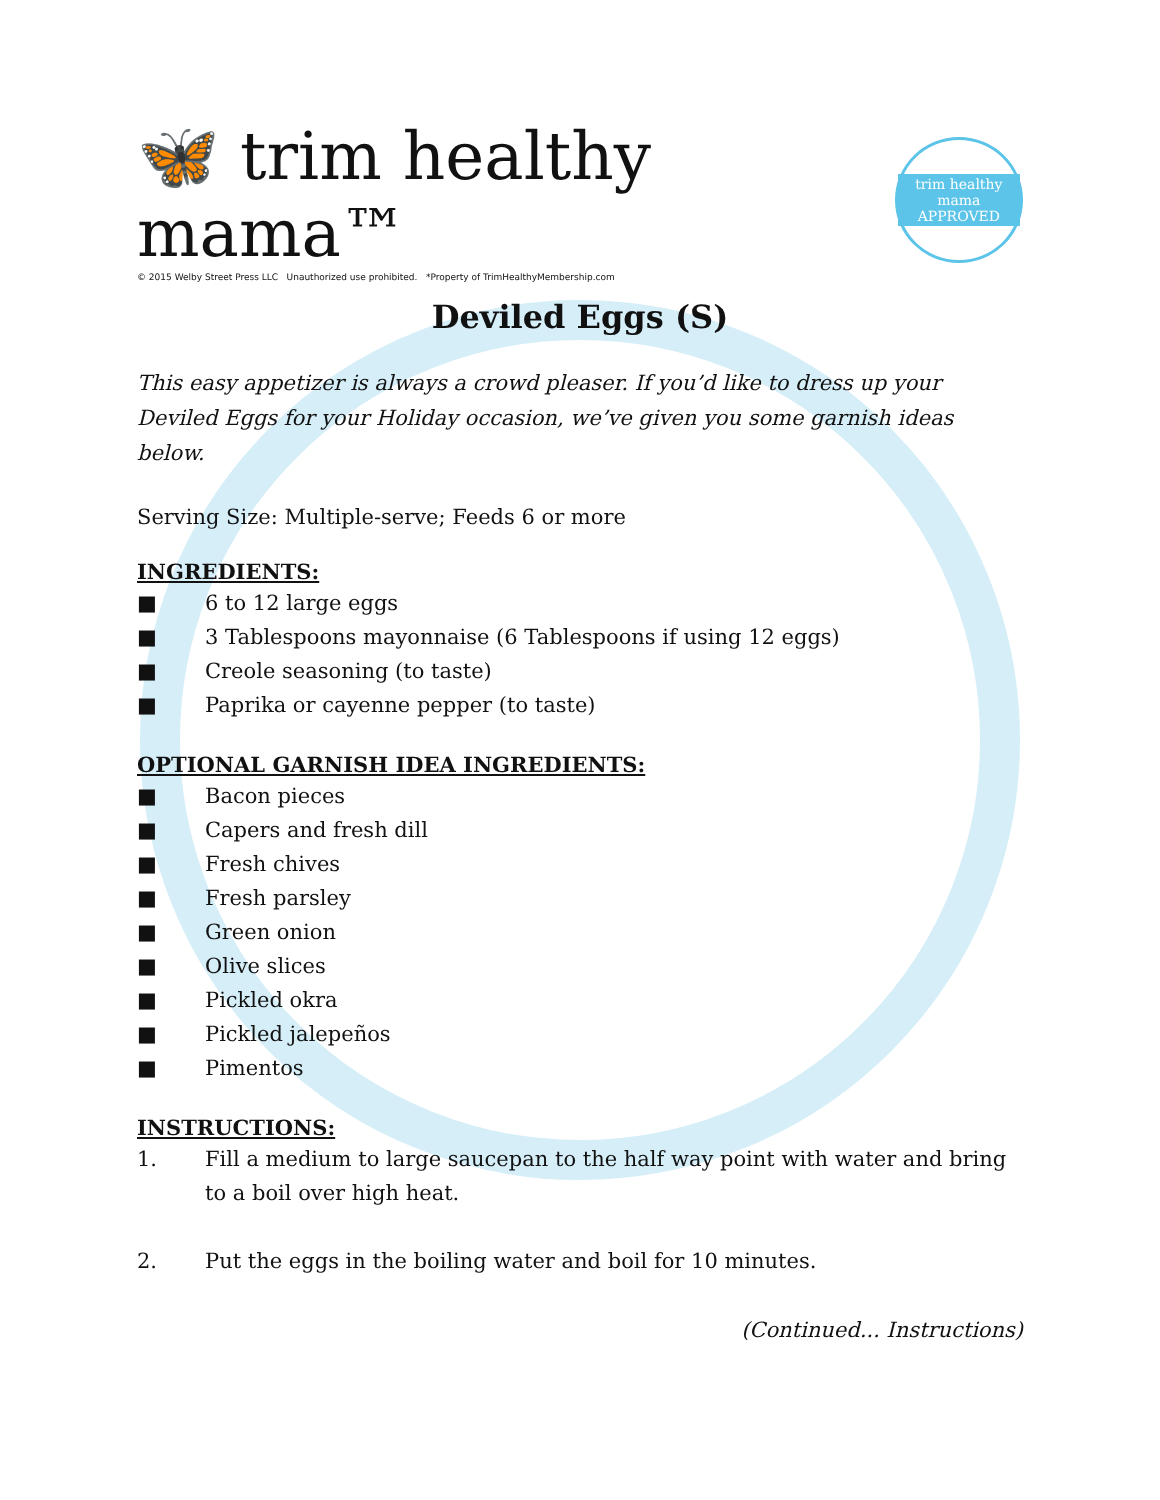🦋 trim healthy mama™
© 2015 Welby Street Press LLC Unauthorized use prohibited. *Property of TrimHealthyMembership.com
trim healthy mama
APPROVED
Deviled Eggs (S)
This easy appetizer is always a crowd pleaser. If you’d like to dress up your Deviled Eggs for your Holiday occasion, we’ve given you some garnish ideas below.
Serving Size: Multiple-serve; Feeds 6 or more
INGREDIENTS:
■ 6 to 12 large eggs
■ 3 Tablespoons mayonnaise (6 Tablespoons if using 12 eggs)
■ Creole seasoning (to taste)
■ Paprika or cayenne pepper (to taste)
OPTIONAL GARNISH IDEA INGREDIENTS:
■ Bacon pieces
■ Capers and fresh dill
■ Fresh chives
■ Fresh parsley
■ Green onion
■ Olive slices
■ Pickled okra
■ Pickled jalepeños
■ Pimentos
INSTRUCTIONS:
1. Fill a medium to large saucepan to the half way point with water and bring to a boil over high heat.
2. Put the eggs in the boiling water and boil for 10 minutes.
(Continued... Instructions)